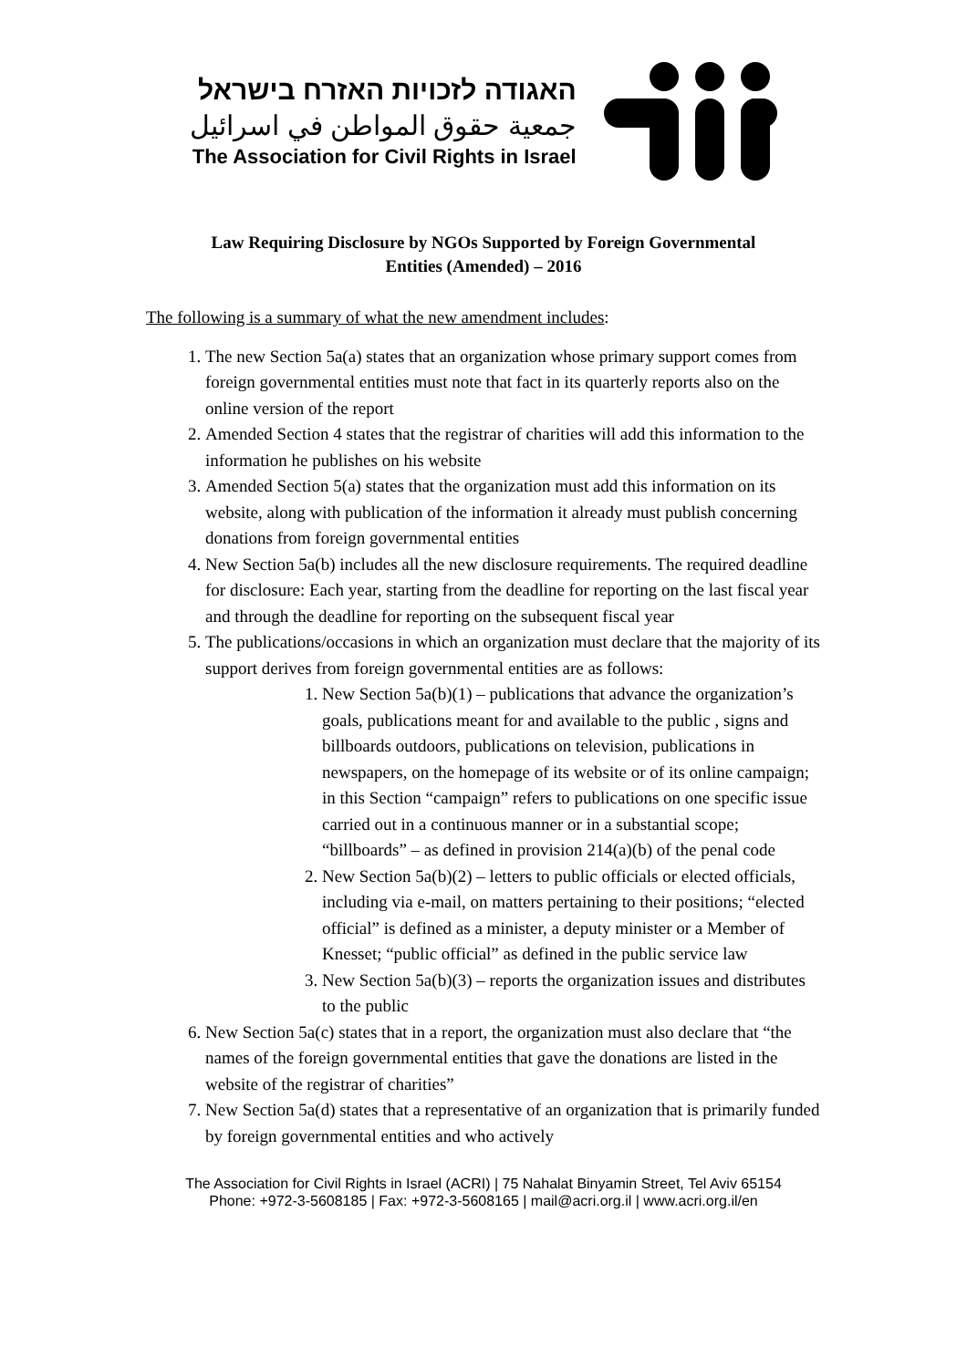האגודה לזכויות האזרח בישראל
جمعية حقوق المواطن في اسرائيل
The Association for Civil Rights in Israel
Law Requiring Disclosure by NGOs Supported by Foreign Governmental
Entities (Amended) – 2016
The following is a summary of what the new amendment includes:
1. The new Section 5a(a) states that an organization whose primary support comes from foreign governmental entities must note that fact in its quarterly reports also on the online version of the report
2. Amended Section 4 states that the registrar of charities will add this information to the information he publishes on his website
3. Amended Section 5(a) states that the organization must add this information on its website, along with publication of the information it already must publish concerning donations from foreign governmental entities
4. New Section 5a(b) includes all the new disclosure requirements. The required deadline for disclosure: Each year, starting from the deadline for reporting on the last fiscal year and through the deadline for reporting on the subsequent fiscal year
5. The publications/occasions in which an organization must declare that the majority of its support derives from foreign governmental entities are as follows:
1. New Section 5a(b)(1) – publications that advance the organization’s goals, publications meant for and available to the public , signs and billboards outdoors, publications on television, publications in newspapers, on the homepage of its website or of its online campaign; in this Section “campaign” refers to publications on one specific issue carried out in a continuous manner or in a substantial scope; “billboards” – as defined in provision 214(a)(b) of the penal code
2. New Section 5a(b)(2) – letters to public officials or elected officials, including via e-mail, on matters pertaining to their positions; “elected official” is defined as a minister, a deputy minister or a Member of Knesset; “public official” as defined in the public service law
3. New Section 5a(b)(3) – reports the organization issues and distributes to the public
6. New Section 5a(c) states that in a report, the organization must also declare that “the names of the foreign governmental entities that gave the donations are listed in the website of the registrar of charities”
7. New Section 5a(d) states that a representative of an organization that is primarily funded by foreign governmental entities and who actively
The Association for Civil Rights in Israel (ACRI) | 75 Nahalat Binyamin Street, Tel Aviv 65154
Phone: +972-3-5608185 | Fax: +972-3-5608165 | mail@acri.org.il | www.acri.org.il/en